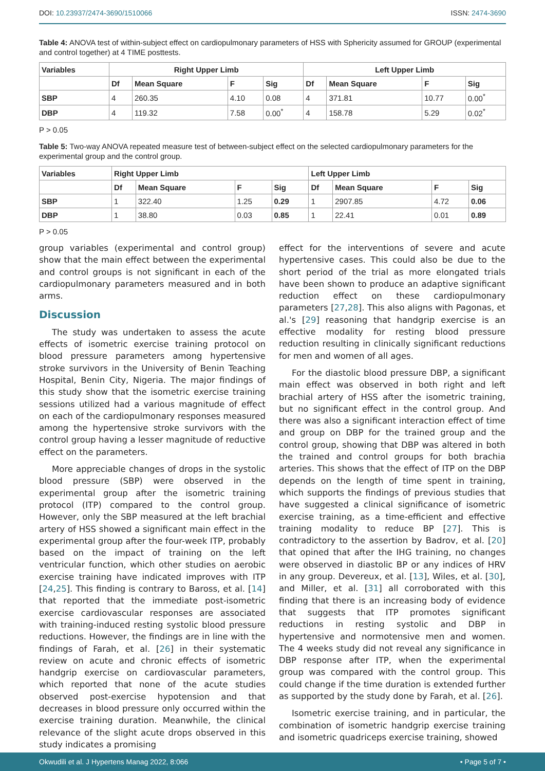DOI: 10.23937/2474-3690/1510066
ISSN: 2474-3690
Table 4: ANOVA test of within-subject effect on cardiopulmonary parameters of HSS with Sphericity assumed for GROUP (experimental and control together) at 4 TIME posttests.
| Variables | Right Upper Limb | | | | Left Upper Limb | | | |
| --- | --- | --- | --- | --- | --- | --- | --- | --- |
| | Df | Mean Square | F | Sig | Df | Mean Square | F | Sig |
| SBP | 4 | 260.35 | 4.10 | 0.08 | 4 | 371.81 | 10.77 | 0.00<sup>*</sup> |
| DBP | 4 | 119.32 | 7.58 | 0.00<sup>*</sup> | 4 | 158.78 | 5.29 | 0.02<sup>*</sup> |
P > 0.05
Table 5: Two-way ANOVA repeated measure test of between-subject effect on the selected cardiopulmonary parameters for the experimental group and the control group.
| Variables | Right Upper Limb | | | | Left Upper Limb | | | |
| --- | --- | --- | --- | --- | --- | --- | --- | --- |
| | Df | Mean Square | F | Sig | Df | Mean Square | F | Sig |
| SBP | 1 | 322.40 | 1.25 | 0.29 | 1 | 2907.85 | 4.72 | 0.06 |
| DBP | 1 | 38.80 | 0.03 | 0.85 | 1 | 22.41 | 0.01 | 0.89 |
P > 0.05
group variables (experimental and control group) show that the main effect between the experimental and control groups is not significant in each of the cardiopulmonary parameters measured and in both arms.
Discussion
The study was undertaken to assess the acute effects of isometric exercise training protocol on blood pressure parameters among hypertensive stroke survivors in the University of Benin Teaching Hospital, Benin City, Nigeria. The major findings of this study show that the isometric exercise training sessions utilized had a various magnitude of effect on each of the cardiopulmonary responses measured among the hypertensive stroke survivors with the control group having a lesser magnitude of reductive effect on the parameters.
More appreciable changes of drops in the systolic blood pressure (SBP) were observed in the experimental group after the isometric training protocol (ITP) compared to the control group. However, only the SBP measured at the left brachial artery of HSS showed a significant main effect in the experimental group after the four-week ITP, probably based on the impact of training on the left ventricular function, which other studies on aerobic exercise training have indicated improves with ITP [24,25]. This finding is contrary to Baross, et al. [14] that reported that the immediate post-isometric exercise cardiovascular responses are associated with training-induced resting systolic blood pressure reductions. However, the findings are in line with the findings of Farah, et al. [26] in their systematic review on acute and chronic effects of isometric handgrip exercise on cardiovascular parameters, which reported that none of the acute studies observed post-exercise hypotension and that decreases in blood pressure only occurred within the exercise training duration. Meanwhile, the clinical relevance of the slight acute drops observed in this study indicates a promising
effect for the interventions of severe and acute hypertensive cases. This could also be due to the short period of the trial as more elongated trials have been shown to produce an adaptive significant reduction effect on these cardiopulmonary parameters [27,28]. This also aligns with Pagonas, et al.'s [29] reasoning that handgrip exercise is an effective modality for resting blood pressure reduction resulting in clinically significant reductions for men and women of all ages.
For the diastolic blood pressure DBP, a significant main effect was observed in both right and left brachial artery of HSS after the isometric training, but no significant effect in the control group. And there was also a significant interaction effect of time and group on DBP for the trained group and the control group, showing that DBP was altered in both the trained and control groups for both brachia arteries. This shows that the effect of ITP on the DBP depends on the length of time spent in training, which supports the findings of previous studies that have suggested a clinical significance of isometric exercise training, as a time-efficient and effective training modality to reduce BP [27]. This is contradictory to the assertion by Badrov, et al. [20] that opined that after the IHG training, no changes were observed in diastolic BP or any indices of HRV in any group. Devereux, et al. [13], Wiles, et al. [30], and Miller, et al. [31] all corroborated with this finding that there is an increasing body of evidence that suggests that ITP promotes significant reductions in resting systolic and DBP in hypertensive and normotensive men and women. The 4 weeks study did not reveal any significance in DBP response after ITP, when the experimental group was compared with the control group. This could change if the time duration is extended further as supported by the study done by Farah, et al. [26].
Isometric exercise training, and in particular, the combination of isometric handgrip exercise training and isometric quadriceps exercise training, showed
Okwudili et al. J Hypertens Manag 2022, 8:066
• Page 5 of 7 •